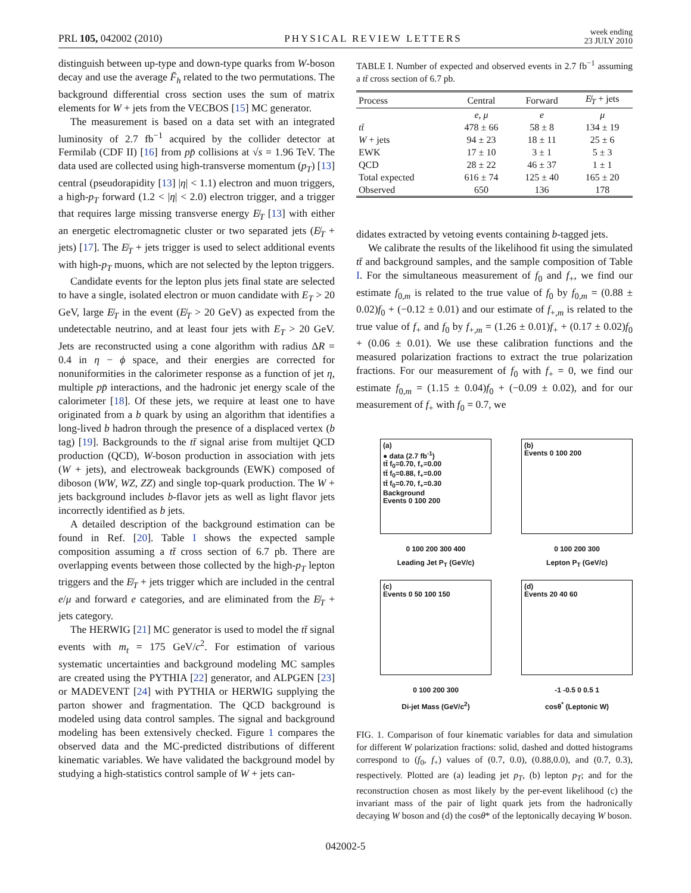PRL 105, 042002 (2010) PHYSICAL REVIEW LETTERS week ending
23 JULY 2010
distinguish between up-type and down-type quarks from W-boson decay and use the average F̄<sub>h</sub> related to the two permutations. The background differential cross section uses the sum of matrix elements for W + jets from the VECBOS [15] MC generator.
The measurement is based on a data set with an integrated luminosity of 2.7 fb<sup>−1</sup> acquired by the collider detector at Fermilab (CDF II) [16] from pp̄ collisions at √s = 1.96 TeV. The data used are collected using high-transverse momentum (p<sub>T</sub>) [13] central (pseudorapidity [13] |η| < 1.1) electron and muon triggers, a high-p<sub>T</sub> forward (1.2 < |η| < 2.0) electron trigger, and a trigger that requires large missing transverse energy E̸<sub>T</sub> [13] with either an energetic electromagnetic cluster or two separated jets (E̸<sub>T</sub> + jets) [17]. The E̸<sub>T</sub> + jets trigger is used to select additional events with high-p<sub>T</sub> muons, which are not selected by the lepton triggers.
Candidate events for the lepton plus jets final state are selected to have a single, isolated electron or muon candidate with E<sub>T</sub> > 20 GeV, large E̸<sub>T</sub> in the event (E̸<sub>T</sub> > 20 GeV) as expected from the undetectable neutrino, and at least four jets with E<sub>T</sub> > 20 GeV. Jets are reconstructed using a cone algorithm with radius ΔR = 0.4 in η − ϕ space, and their energies are corrected for nonuniformities in the calorimeter response as a function of jet η, multiple pp̄ interactions, and the hadronic jet energy scale of the calorimeter [18]. Of these jets, we require at least one to have originated from a b quark by using an algorithm that identifies a long-lived b hadron through the presence of a displaced vertex (b tag) [19]. Backgrounds to the tt̄ signal arise from multijet QCD production (QCD), W-boson production in association with jets (W + jets), and electroweak backgrounds (EWK) composed of diboson (WW, WZ, ZZ) and single top-quark production. The W + jets background includes b-flavor jets as well as light flavor jets incorrectly identified as b jets.
A detailed description of the background estimation can be found in Ref. [20]. Table I shows the expected sample composition assuming a tt̄ cross section of 6.7 pb. There are overlapping events between those collected by the high-p<sub>T</sub> lepton triggers and the E̸<sub>T</sub> + jets trigger which are included in the central e/μ and forward e categories, and are eliminated from the E̸<sub>T</sub> + jets category.
The HERWIG [21] MC generator is used to model the tt̄ signal events with m<sub>t</sub> = 175 GeV/c<sup>2</sup>. For estimation of various systematic uncertainties and background modeling MC samples are created using the PYTHIA [22] generator, and ALPGEN [23] or MADEVENT [24] with PYTHIA or HERWIG supplying the parton shower and fragmentation. The QCD background is modeled using data control samples. The signal and background modeling has been extensively checked. Figure 1 compares the observed data and the MC-predicted distributions of different kinematic variables. We have validated the background model by studying a high-statistics control sample of W + jets can-
TABLE I. Number of expected and observed events in 2.7 fb<sup>−1</sup> assuming a tt̄ cross section of 6.7 pb.
| Process | Central | Forward | E̸<sub>T</sub> + jets |
| --- | --- | --- | --- |
| | e , μ | e | μ |
| tt̄ | 478 ± 66 | 58 ± 8 | 134 ± 19 |
| W + jets | 94 ± 23 | 18 ± 11 | 25 ± 6 |
| EWK | 17 ± 10 | 3 ± 1 | 5 ± 3 |
| QCD | 28 ± 22 | 46 ± 37 | 1 ± 1 |
| Total expected | 616 ± 74 | 125 ± 40 | 165 ± 20 |
| Observed | 650 | 136 | 178 |
didates extracted by vetoing events containing b-tagged jets.
We calibrate the results of the likelihood fit using the simulated tt̄ and background samples, and the sample composition of Table I. For the simultaneous measurement of f<sub>0</sub> and f<sub>+</sub>, we find our estimate f<sub>0,m</sub> is related to the true value of f<sub>0</sub> by f<sub>0,m</sub> = (0.88 ± 0.02)f<sub>0</sub> + (−0.12 ± 0.01) and our estimate of f<sub>+,m</sub> is related to the true value of f<sub>+</sub> and f<sub>0</sub> by f<sub>+,m</sub> = (1.26 ± 0.01)f<sub>+</sub> + (0.17 ± 0.02)f<sub>0</sub> + (0.06 ± 0.01). We use these calibration functions and the measured polarization fractions to extract the true polarization fractions. For our measurement of f<sub>0</sub> with f<sub>+</sub> = 0, we find our estimate f<sub>0,m</sub> = (1.15 ± 0.04)f<sub>0</sub> + (−0.09 ± 0.02), and for our measurement of f<sub>+</sub> with f<sub>0</sub> = 0.7, we
(a)
● data (2.7 fb<sup>-1</sup>)
tt̄ f<sub>0</sub>=0.70, f<sub>+</sub>=0.00
tt̄ f<sub>0</sub>=0.88, f<sub>+</sub>=0.00
tt̄ f<sub>0</sub>=0.70, f<sub>+</sub>=0.30
Background
Events 0 100 200
0 100 200 300 400
Leading Jet P<sub>T</sub> (GeV/c)
(b)
Events 0 100 200
0 100 200 300
Lepton P<sub>T</sub> (GeV/c)
(c)
Events 0 50 100 150
0 100 200 300
Di-jet Mass (GeV/c<sup>2</sup>)
(d)
Events 20 40 60
-1 -0.5 0 0.5 1
cosθ<sup>*</sup> (Leptonic W)
FIG. 1. Comparison of four kinematic variables for data and simulation for different W polarization fractions: solid, dashed and dotted histograms correspond to (f<sub>0</sub>, f<sub>+</sub>) values of (0.7, 0.0), (0.88,0.0), and (0.7, 0.3), respectively. Plotted are (a) leading jet p<sub>T</sub>, (b) lepton p<sub>T</sub>; and for the reconstruction chosen as most likely by the per-event likelihood (c) the invariant mass of the pair of light quark jets from the hadronically decaying W boson and (d) the cosθ* of the leptonically decaying W boson.
042002-5